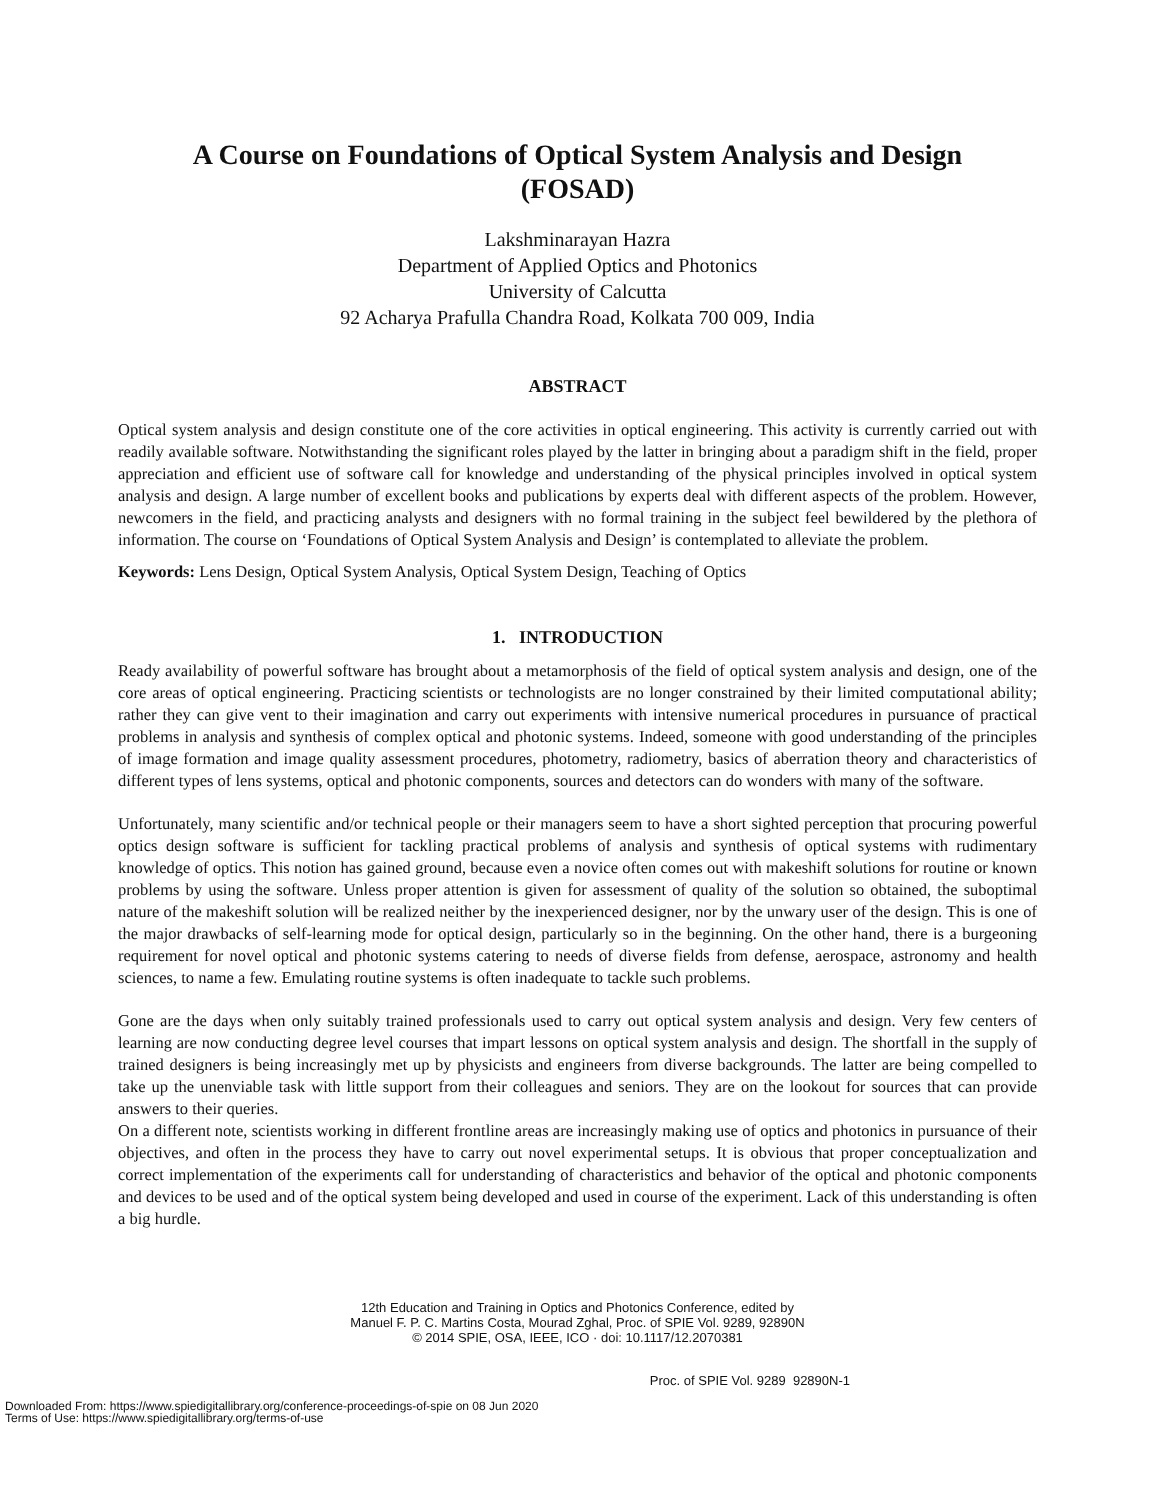A Course on Foundations of Optical System Analysis and Design
(FOSAD)
Lakshminarayan Hazra
Department of Applied Optics and Photonics
University of Calcutta
92 Acharya Prafulla Chandra Road, Kolkata 700 009, India
ABSTRACT
Optical system analysis and design constitute one of the core activities in optical engineering. This activity is currently carried out with readily available software. Notwithstanding the significant roles played by the latter in bringing about a paradigm shift in the field, proper appreciation and efficient use of software call for knowledge and understanding of the physical principles involved in optical system analysis and design. A large number of excellent books and publications by experts deal with different aspects of the problem. However, newcomers in the field, and practicing analysts and designers with no formal training in the subject feel bewildered by the plethora of information. The course on ‘Foundations of Optical System Analysis and Design’ is contemplated to alleviate the problem.
Keywords: Lens Design, Optical System Analysis, Optical System Design, Teaching of Optics
1. INTRODUCTION
Ready availability of powerful software has brought about a metamorphosis of the field of optical system analysis and design, one of the core areas of optical engineering. Practicing scientists or technologists are no longer constrained by their limited computational ability; rather they can give vent to their imagination and carry out experiments with intensive numerical procedures in pursuance of practical problems in analysis and synthesis of complex optical and photonic systems. Indeed, someone with good understanding of the principles of image formation and image quality assessment procedures, photometry, radiometry, basics of aberration theory and characteristics of different types of lens systems, optical and photonic components, sources and detectors can do wonders with many of the software.
Unfortunately, many scientific and/or technical people or their managers seem to have a short sighted perception that procuring powerful optics design software is sufficient for tackling practical problems of analysis and synthesis of optical systems with rudimentary knowledge of optics. This notion has gained ground, because even a novice often comes out with makeshift solutions for routine or known problems by using the software. Unless proper attention is given for assessment of quality of the solution so obtained, the suboptimal nature of the makeshift solution will be realized neither by the inexperienced designer, nor by the unwary user of the design. This is one of the major drawbacks of self-learning mode for optical design, particularly so in the beginning. On the other hand, there is a burgeoning requirement for novel optical and photonic systems catering to needs of diverse fields from defense, aerospace, astronomy and health sciences, to name a few. Emulating routine systems is often inadequate to tackle such problems.
Gone are the days when only suitably trained professionals used to carry out optical system analysis and design. Very few centers of learning are now conducting degree level courses that impart lessons on optical system analysis and design. The shortfall in the supply of trained designers is being increasingly met up by physicists and engineers from diverse backgrounds. The latter are being compelled to take up the unenviable task with little support from their colleagues and seniors. They are on the lookout for sources that can provide answers to their queries.
On a different note, scientists working in different frontline areas are increasingly making use of optics and photonics in pursuance of their objectives, and often in the process they have to carry out novel experimental setups. It is obvious that proper conceptualization and correct implementation of the experiments call for understanding of characteristics and behavior of the optical and photonic components and devices to be used and of the optical system being developed and used in course of the experiment. Lack of this understanding is often a big hurdle.
12th Education and Training in Optics and Photonics Conference, edited by
Manuel F. P. C. Martins Costa, Mourad Zghal, Proc. of SPIE Vol. 9289, 92890N
© 2014 SPIE, OSA, IEEE, ICO · doi: 10.1117/12.2070381
Proc. of SPIE Vol. 9289 92890N-1
Downloaded From: https://www.spiedigitallibrary.org/conference-proceedings-of-spie on 08 Jun 2020
Terms of Use: https://www.spiedigitallibrary.org/terms-of-use